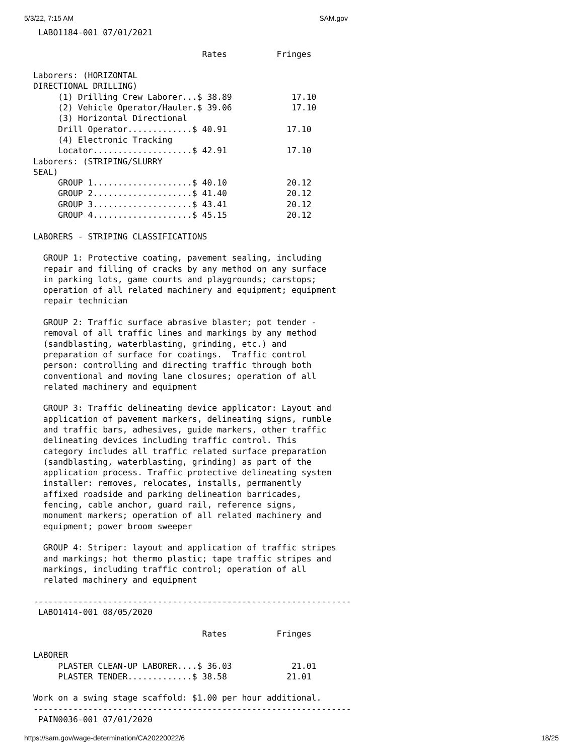5/3/22, 7:15 AM SAM.gov
 LABO1184-001 07/01/2021

                                  Rates          Fringes

Laborers: (HORIZONTAL
DIRECTIONAL DRILLING)
     (1) Drilling Crew Laborer...$ 38.89            17.10
     (2) Vehicle Operator/Hauler.$ 39.06            17.10
     (3) Horizontal Directional
     Drill Operator.............$ 40.91            17.10
     (4) Electronic Tracking
     Locator....................$ 42.91            17.10
Laborers: (STRIPING/SLURRY
SEAL)
     GROUP 1....................$ 40.10            20.12
     GROUP 2....................$ 41.40            20.12
     GROUP 3....................$ 43.41            20.12
     GROUP 4....................$ 45.15            20.12

LABORERS - STRIPING CLASSIFICATIONS

  GROUP 1: Protective coating, pavement sealing, including
  repair and filling of cracks by any method on any surface
  in parking lots, game courts and playgrounds; carstops;
  operation of all related machinery and equipment; equipment
  repair technician

  GROUP 2: Traffic surface abrasive blaster; pot tender -
  removal of all traffic lines and markings by any method
  (sandblasting, waterblasting, grinding, etc.) and
  preparation of surface for coatings.  Traffic control
  person: controlling and directing traffic through both
  conventional and moving lane closures; operation of all
  related machinery and equipment

  GROUP 3: Traffic delineating device applicator: Layout and
  application of pavement markers, delineating signs, rumble
  and traffic bars, adhesives, guide markers, other traffic
  delineating devices including traffic control. This
  category includes all traffic related surface preparation
  (sandblasting, waterblasting, grinding) as part of the
  application process. Traffic protective delineating system
  installer: removes, relocates, installs, permanently
  affixed roadside and parking delineation barricades,
  fencing, cable anchor, guard rail, reference signs,
  monument markers; operation of all related machinery and
  equipment; power broom sweeper

  GROUP 4: Striper: layout and application of traffic stripes
  and markings; hot thermo plastic; tape traffic stripes and
  markings, including traffic control; operation of all
  related machinery and equipment

----------------------------------------------------------------
 LABO1414-001 08/05/2020

                                  Rates          Fringes

LABORER
     PLASTER CLEAN-UP LABORER....$ 36.03            21.01
     PLASTER TENDER.............$ 38.58            21.01

Work on a swing stage scaffold: $1.00 per hour additional.
----------------------------------------------------------------
 PAIN0036-001 07/01/2020
https://sam.gov/wage-determination/CA20220022/6 18/25